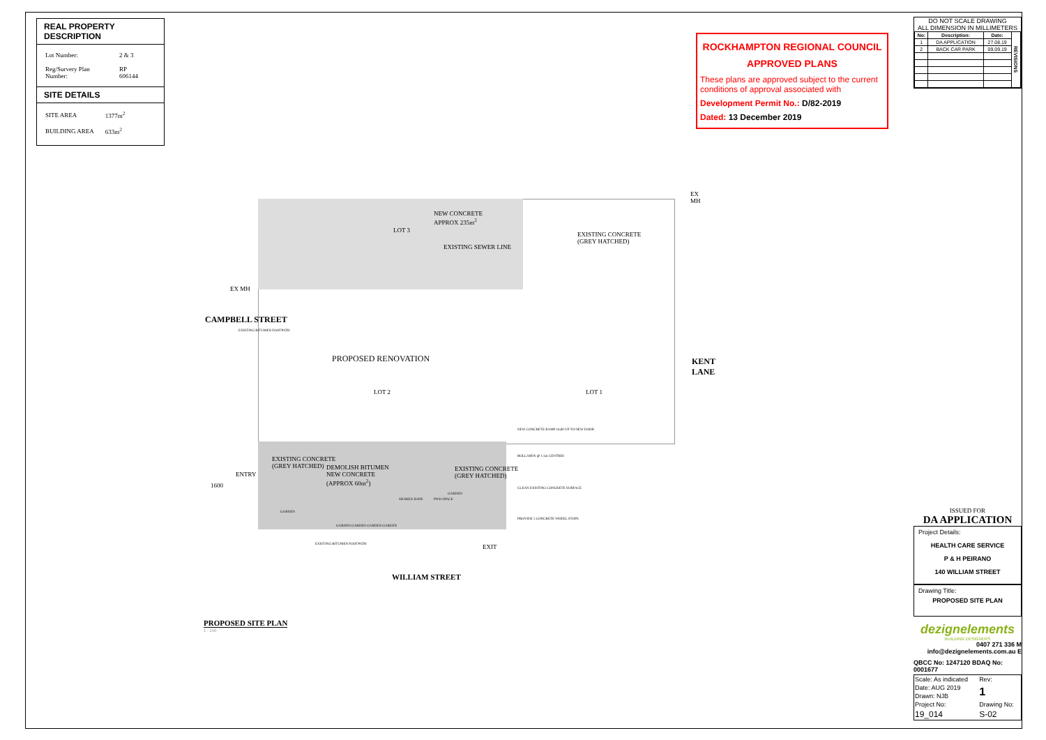REAL PROPERTY DESCRIPTION
| Lot Number: | 2 & 3 |
| Reg/Survery Plan Number: | RP 606144 |
SITE DETAILS
| SITE AREA | 1377m<sup>2</sup> |
| BUILDING AREA | 633m<sup>2</sup> |
NEW CONCRETE
APPROX 235m<sup>2</sup>
LOT 3
EXISTING SEWER LINE
EXISTING CONCRETE
(GREY HATCHED)
EX MH
EX MH
CAMPBELL STREET
EXISTING BITUMEN FOOTPATH
PROPOSED RENOVATION
LOT 2 LOT 1
KENT LANE
NEW CONCRETE RAMP 1in40 UP TO NEW DOOR
BOLLARDS @ 1.5m CENTRES EXISTING CONCRETE
(GREY HATCHED) DEMOLISH BITUMEN
NEW CONCRETE
(APPROX 60m<sup>2</sup>)
EXISTING CONCRETE
(GREY HATCHED) ENTRY
1600 CLEAN EXISTING CONCRETE SURFACE
SHARED ZONE PWD SPACE
GARDEN
GARDEN
PROVIDE 5 CONCRETE WHEEL STOPS
GARDEN GARDEN GARDEN GARDEN
EXISTING BITUMEN FOOTPATH EXIT
WILLIAM STREET
PROPOSED SITE PLAN
1 : 150
ROCKHAMPTON REGIONAL COUNCIL
APPROVED PLANS
These plans are approved subject to the current conditions of approval associated with
Development Permit No.: D/82-2019
Dated: 13 December 2019
DO NOT SCALE DRAWING
ALL DIMENSION IN MILLIMETERS
| No: | Description: | Date: | REVISIONS |
| --- | --- | --- | --- |
| 1 | DA APPLICATION | 27.08.19 | |
| 2 | BACK CAR PARK | 09.09.19 | |
ISSUED FOR
DA APPLICATION
Project Details:
HEALTH CARE SERVICE
P & H PEIRANO
140 WILLIAM STREET
Drawing Title:
PROPOSED SITE PLAN
dezignelements
BUILDING DESIGNERS
0407 271 336 M
info@dezignelements.com.au E
QBCC No: 1247120 BDAQ No: 0001677
| Scale: As indicated | Rev: |
| Date: AUG 2019 | 1 |
| Drawn: NJB | |
| Project No: | Drawing No: |
| 19_014 | S-02 |